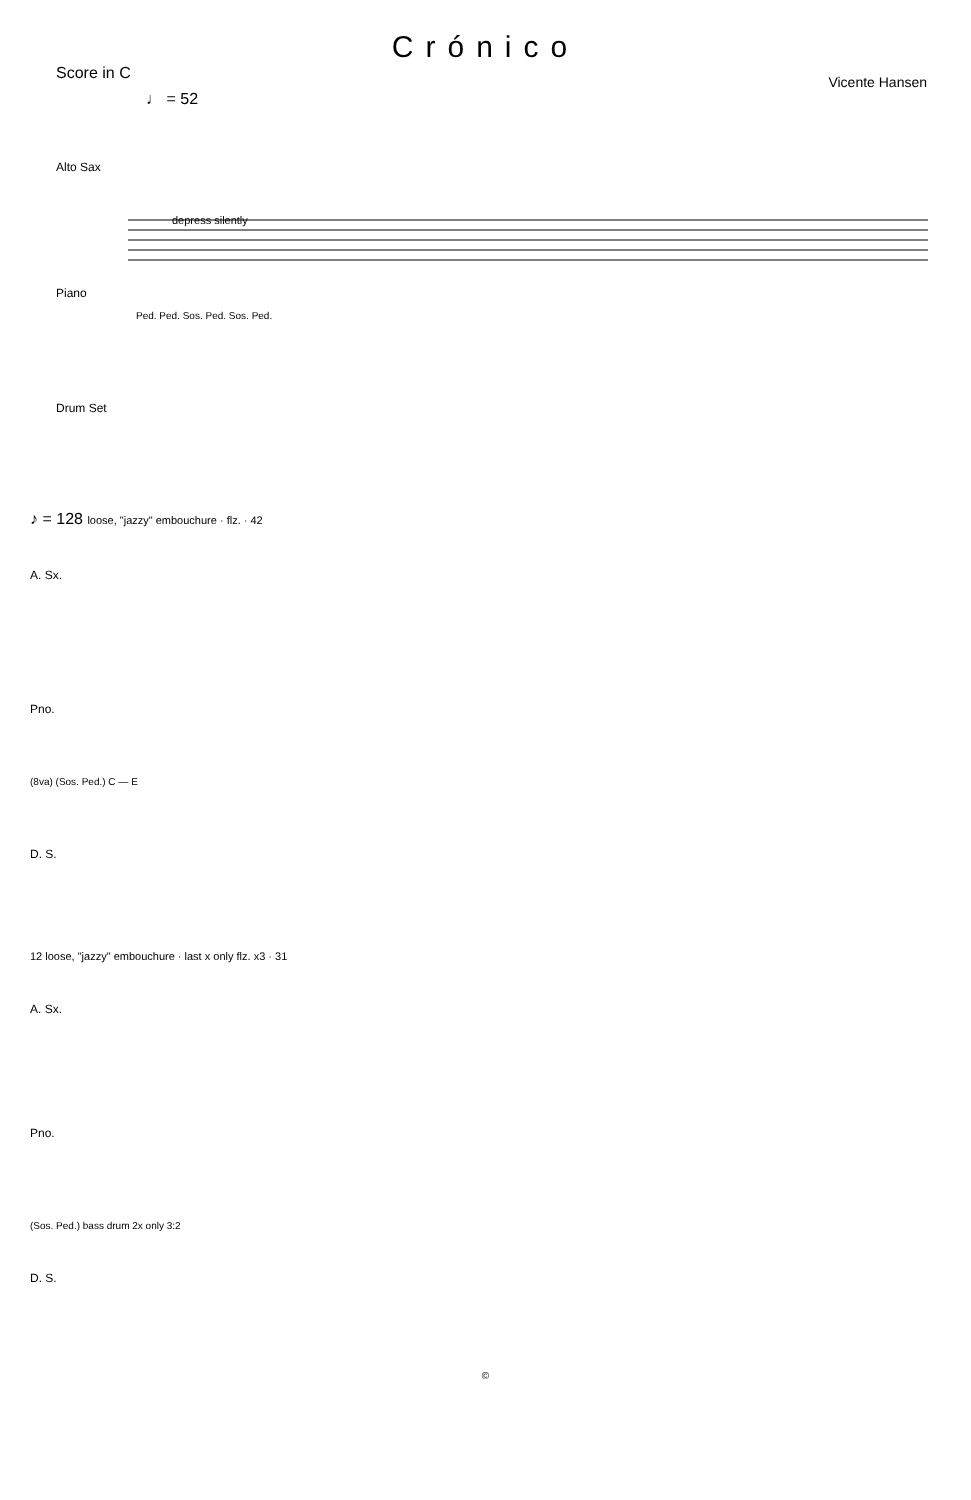Crónico
Score in C Vicente Hansen
♩ = 52
Alto Sax
depress silently
Piano
Ped. Ped. Sos. Ped. Sos. Ped.
Drum Set
♪ = 128 loose, "jazzy" embouchure · flz. · 42
A. Sx.
Pno.
(8va) (Sos. Ped.) C — E
D. S.
12 loose, "jazzy" embouchure · last x only flz. x3 · 31
A. Sx.
Pno.
(Sos. Ped.) bass drum 2x only 3:2
D. S.
©